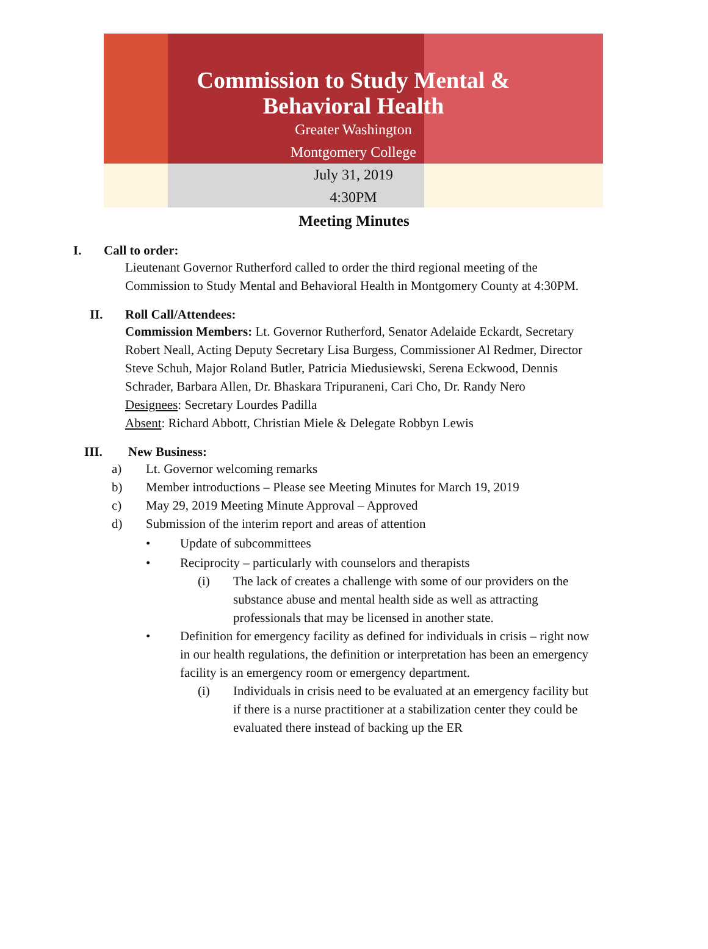Commission to Study Mental &
Behavioral Health
Greater Washington
Montgomery College
July 31, 2019
4:30PM
Meeting Minutes
I. Call to order:
Lieutenant Governor Rutherford called to order the third regional meeting of the Commission to Study Mental and Behavioral Health in Montgomery County at 4:30PM.
II. Roll Call/Attendees:
Commission Members: Lt. Governor Rutherford, Senator Adelaide Eckardt, Secretary Robert Neall, Acting Deputy Secretary Lisa Burgess, Commissioner Al Redmer, Director Steve Schuh, Major Roland Butler, Patricia Miedusiewski, Serena Eckwood, Dennis Schrader, Barbara Allen, Dr. Bhaskara Tripuraneni, Cari Cho, Dr. Randy Nero
Designees: Secretary Lourdes Padilla
Absent: Richard Abbott, Christian Miele & Delegate Robbyn Lewis
III. New Business:
a) Lt. Governor welcoming remarks
b) Member introductions – Please see Meeting Minutes for March 19, 2019
c) May 29, 2019 Meeting Minute Approval – Approved
d) Submission of the interim report and areas of attention
• Update of subcommittees
• Reciprocity – particularly with counselors and therapists
(i) The lack of creates a challenge with some of our providers on the substance abuse and mental health side as well as attracting professionals that may be licensed in another state.
• Definition for emergency facility as defined for individuals in crisis – right now in our health regulations, the definition or interpretation has been an emergency facility is an emergency room or emergency department.
(i) Individuals in crisis need to be evaluated at an emergency facility but if there is a nurse practitioner at a stabilization center they could be evaluated there instead of backing up the ER